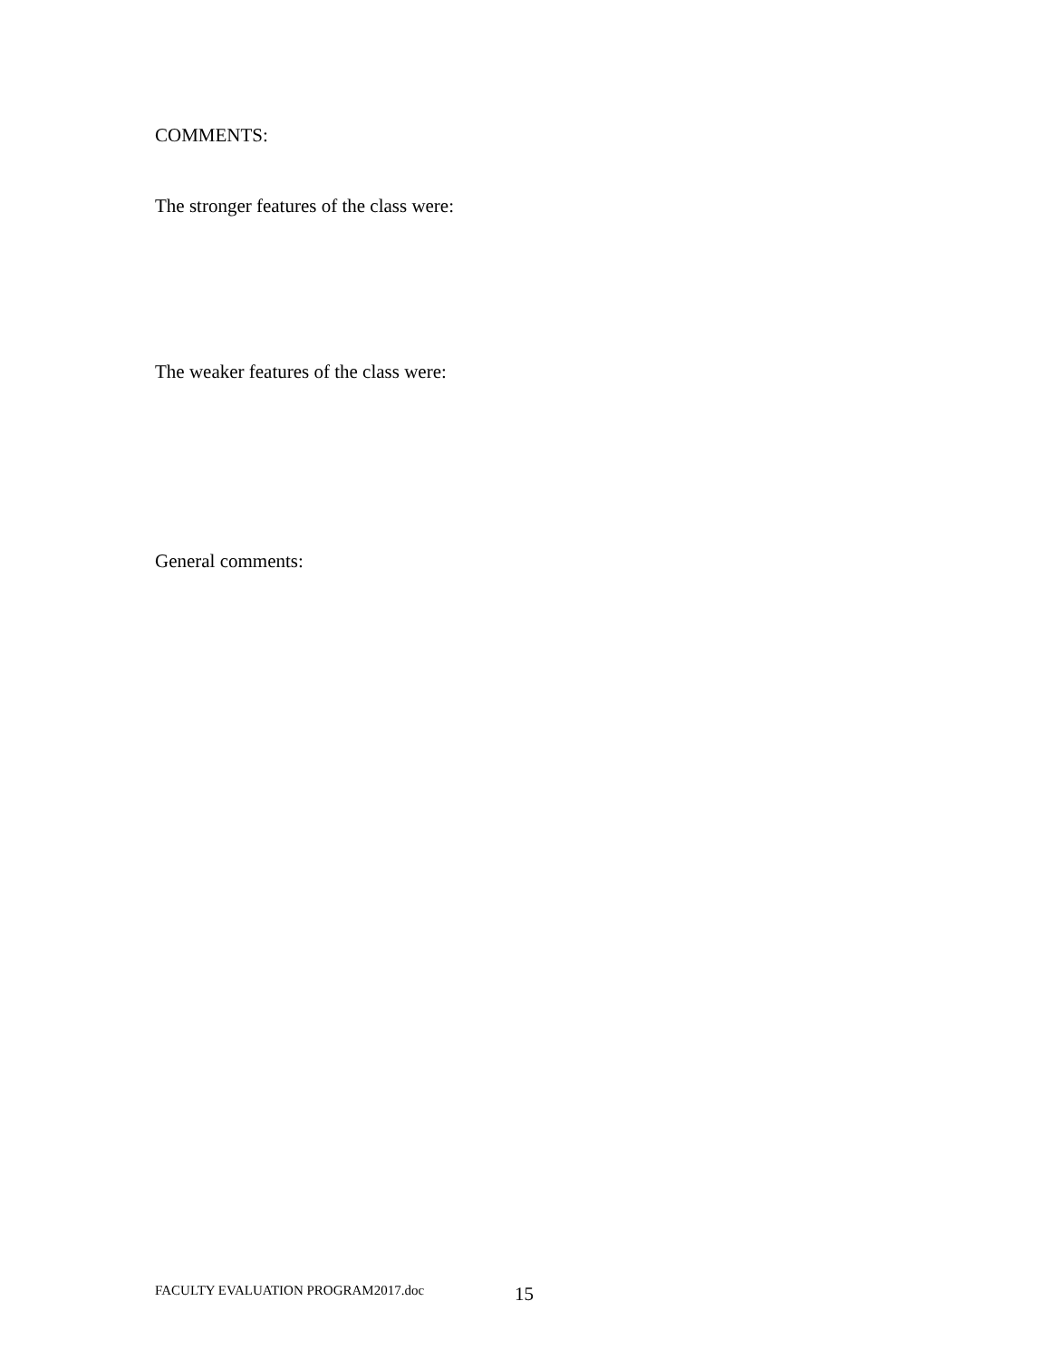COMMENTS:
The stronger features of the class were:
The weaker features of the class were:
General comments:
FACULTY EVALUATION PROGRAM2017.doc
15